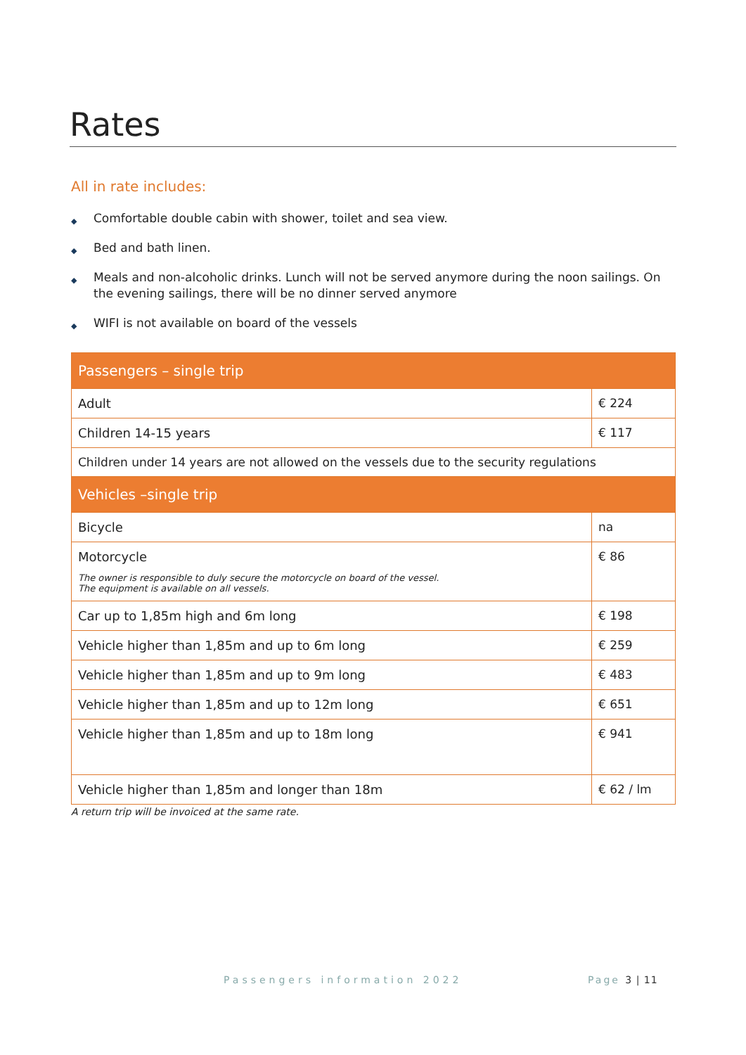Rates
All in rate includes:
◆ Comfortable double cabin with shower, toilet and sea view.
◆ Bed and bath linen.
◆ Meals and non-alcoholic drinks. Lunch will not be served anymore during the noon sailings. On the evening sailings, there will be no dinner served anymore
◆ WIFI is not available on board of the vessels
| Passengers – single trip | |
| --- | --- |
| Adult | € 224 |
| Children 14-15 years | € 117 |
| Children under 14 years are not allowed on the vessels due to the security regulations | |
| Vehicles –single trip | |
| Bicycle | na |
| Motorcycle The owner is responsible to duly secure the motorcycle on board of the vessel. The equipment is available on all vessels. | € 86 |
| Car up to 1,85m high and 6m long | € 198 |
| Vehicle higher than 1,85m and up to 6m long | € 259 |
| Vehicle higher than 1,85m and up to 9m long | € 483 |
| Vehicle higher than 1,85m and up to 12m long | € 651 |
| Vehicle higher than 1,85m and up to 18m long | € 941 |
| Vehicle higher than 1,85m and longer than 18m | € 62 / lm |
A return trip will be invoiced at the same rate.
Passengers information 2022 Page 3 | 11